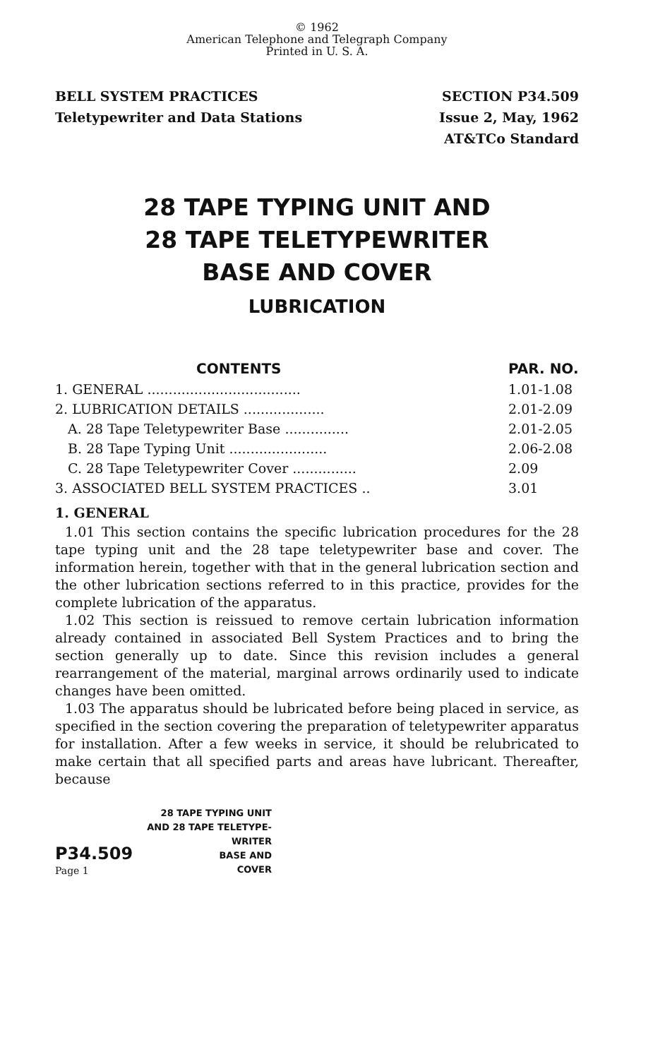© 1962
American Telephone and Telegraph Company
Printed in U. S. A.
BELL SYSTEM PRACTICES
Teletypewriter and Data Stations
SECTION P34.509
Issue 2, May, 1962
AT&TCo Standard
28 TAPE TYPING UNIT AND
28 TAPE TELETYPEWRITER
BASE AND COVER
LUBRICATION
| CONTENTS | PAR. NO. |
| --- | --- |
| 1. GENERAL .................................... | 1.01-1.08 |
| 2. LUBRICATION DETAILS ................... | 2.01-2.09 |
| A. 28 Tape Teletypewriter Base ............... | 2.01-2.05 |
| B. 28 Tape Typing Unit ....................... | 2.06-2.08 |
| C. 28 Tape Teletypewriter Cover ............... | 2.09 |
| 3. ASSOCIATED BELL SYSTEM PRACTICES .. | 3.01 |
1. GENERAL
1.01 This section contains the specific lubrication procedures for the 28 tape typing unit and the 28 tape teletypewriter base and cover. The information herein, together with that in the general lubrication section and the other lubrication sections referred to in this practice, provides for the complete lubrication of the apparatus.
1.02 This section is reissued to remove certain lubrication information already contained in associated Bell System Practices and to bring the section generally up to date. Since this revision includes a general rearrangement of the material, marginal arrows ordinarily used to indicate changes have been omitted.
1.03 The apparatus should be lubricated before being placed in service, as specified in the section covering the preparation of teletypewriter apparatus for installation. After a few weeks in service, it should be relubricated to make certain that all specified parts and areas have lubricant. Thereafter, because
P34.509
Page 1
28 TAPE TYPING UNIT
AND 28 TAPE TELETYPE-
WRITER
BASE AND
COVER